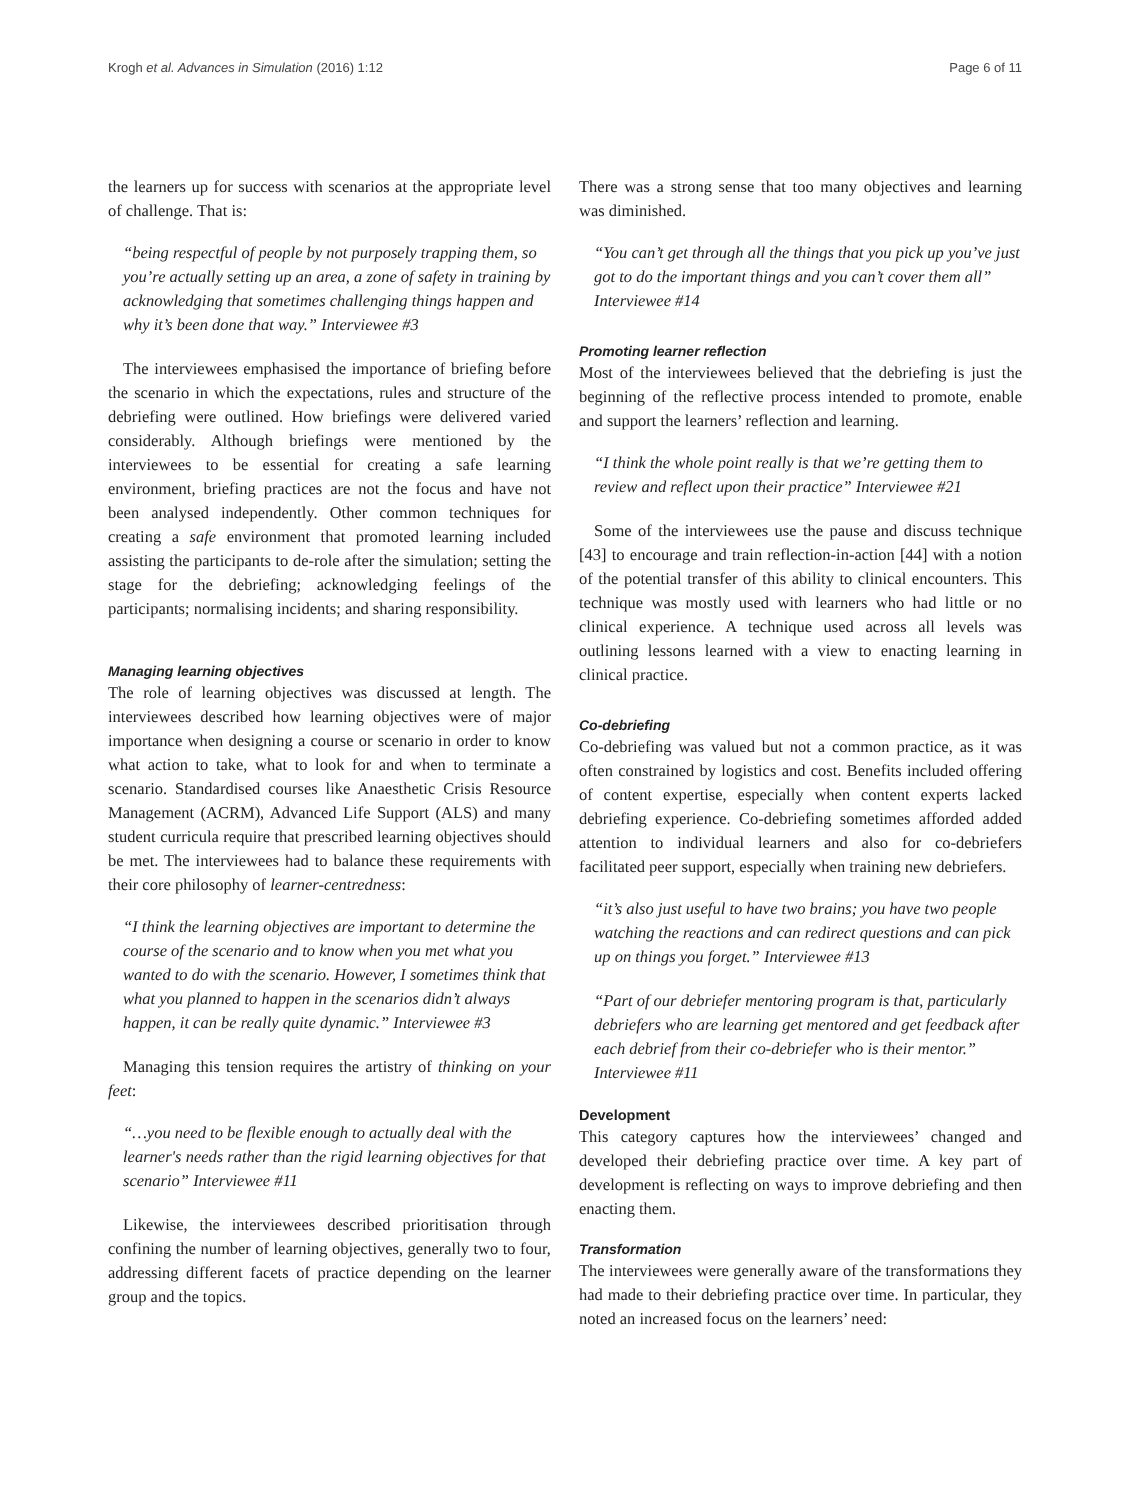Krogh et al. Advances in Simulation (2016) 1:12 Page 6 of 11
the learners up for success with scenarios at the appropriate level of challenge. That is:
“being respectful of people by not purposely trapping them, so you’re actually setting up an area, a zone of safety in training by acknowledging that sometimes challenging things happen and why it’s been done that way.” Interviewee #3
The interviewees emphasised the importance of briefing before the scenario in which the expectations, rules and structure of the debriefing were outlined. How briefings were delivered varied considerably. Although briefings were mentioned by the interviewees to be essential for creating a safe learning environment, briefing practices are not the focus and have not been analysed independently. Other common techniques for creating a safe environment that promoted learning included assisting the participants to de-role after the simulation; setting the stage for the debriefing; acknowledging feelings of the participants; normalising incidents; and sharing responsibility.
Managing learning objectives
The role of learning objectives was discussed at length. The interviewees described how learning objectives were of major importance when designing a course or scenario in order to know what action to take, what to look for and when to terminate a scenario. Standardised courses like Anaesthetic Crisis Resource Management (ACRM), Advanced Life Support (ALS) and many student curricula require that prescribed learning objectives should be met. The interviewees had to balance these requirements with their core philosophy of learner-centredness:
“I think the learning objectives are important to determine the course of the scenario and to know when you met what you wanted to do with the scenario. However, I sometimes think that what you planned to happen in the scenarios didn’t always happen, it can be really quite dynamic.” Interviewee #3
Managing this tension requires the artistry of thinking on your feet:
“…you need to be flexible enough to actually deal with the learner's needs rather than the rigid learning objectives for that scenario” Interviewee #11
Likewise, the interviewees described prioritisation through confining the number of learning objectives, generally two to four, addressing different facets of practice depending on the learner group and the topics.
There was a strong sense that too many objectives and learning was diminished.
“You can’t get through all the things that you pick up you’ve just got to do the important things and you can’t cover them all” Interviewee #14
Promoting learner reflection
Most of the interviewees believed that the debriefing is just the beginning of the reflective process intended to promote, enable and support the learners’ reflection and learning.
“I think the whole point really is that we’re getting them to review and reflect upon their practice” Interviewee #21
Some of the interviewees use the pause and discuss technique [43] to encourage and train reflection-in-action [44] with a notion of the potential transfer of this ability to clinical encounters. This technique was mostly used with learners who had little or no clinical experience. A technique used across all levels was outlining lessons learned with a view to enacting learning in clinical practice.
Co-debriefing
Co-debriefing was valued but not a common practice, as it was often constrained by logistics and cost. Benefits included offering of content expertise, especially when content experts lacked debriefing experience. Co-debriefing sometimes afforded added attention to individual learners and also for co-debriefers facilitated peer support, especially when training new debriefers.
“it’s also just useful to have two brains; you have two people watching the reactions and can redirect questions and can pick up on things you forget.” Interviewee #13
“Part of our debriefer mentoring program is that, particularly debriefers who are learning get mentored and get feedback after each debrief from their co-debriefer who is their mentor.” Interviewee #11
Development
This category captures how the interviewees’ changed and developed their debriefing practice over time. A key part of development is reflecting on ways to improve debriefing and then enacting them.
Transformation
The interviewees were generally aware of the transformations they had made to their debriefing practice over time. In particular, they noted an increased focus on the learners’ need: